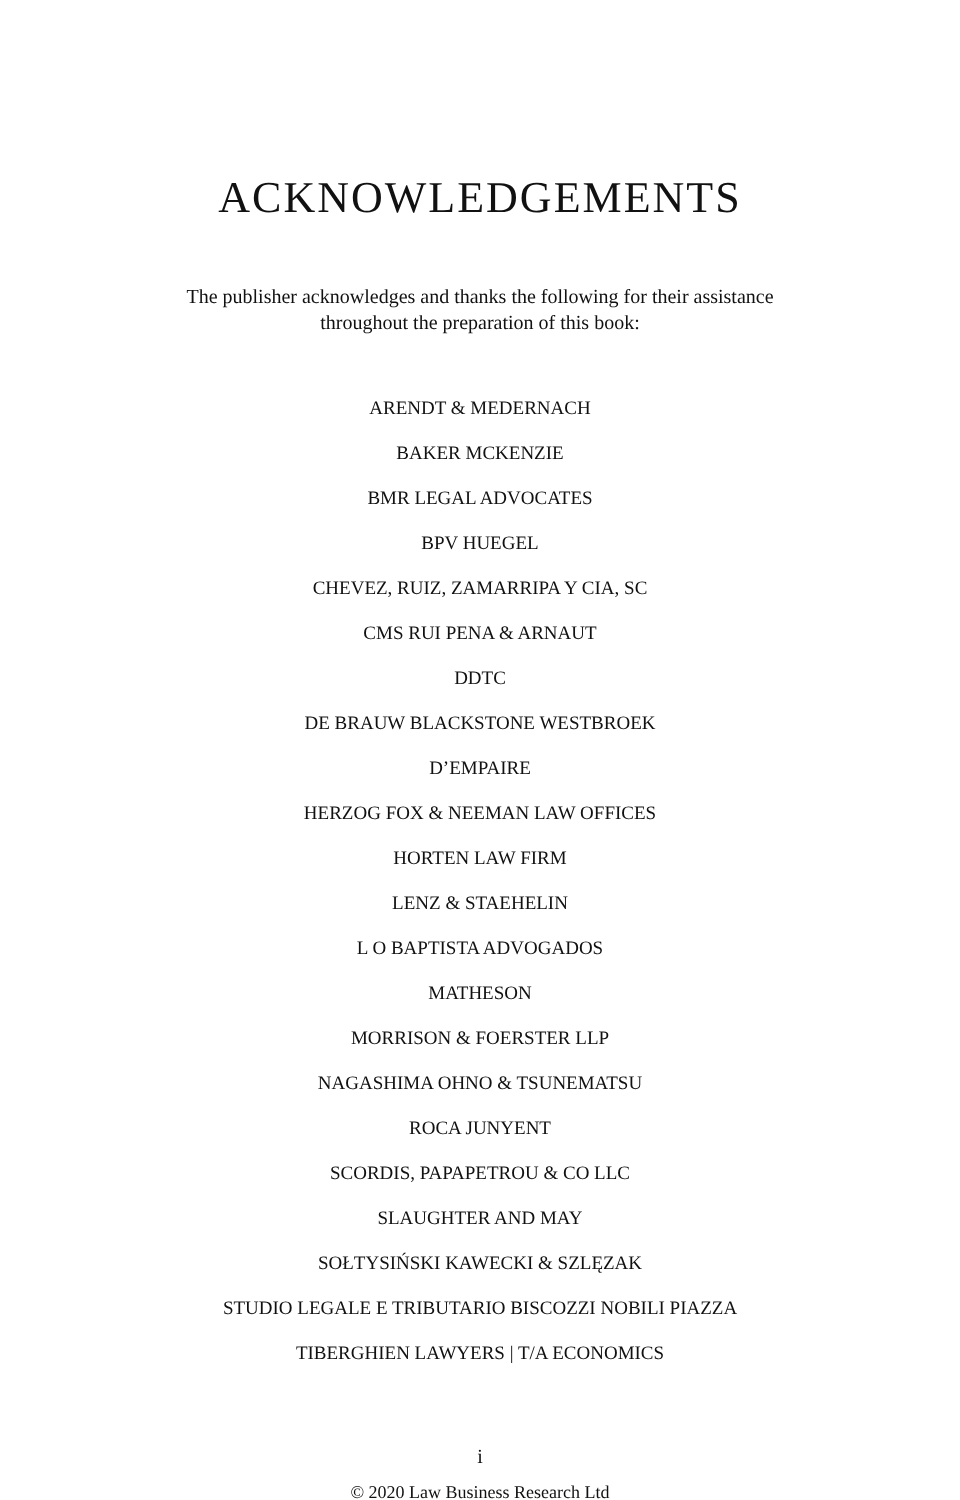ACKNOWLEDGEMENTS
The publisher acknowledges and thanks the following for their assistance
throughout the preparation of this book:
ARENDT & MEDERNACH
BAKER MCKENZIE
BMR LEGAL ADVOCATES
BPV HUEGEL
CHEVEZ, RUIZ, ZAMARRIPA Y CIA, SC
CMS RUI PENA & ARNAUT
DDTC
DE BRAUW BLACKSTONE WESTBROEK
D’EMPAIRE
HERZOG FOX & NEEMAN LAW OFFICES
HORTEN LAW FIRM
LENZ & STAEHELIN
L O BAPTISTA ADVOGADOS
MATHESON
MORRISON & FOERSTER LLP
NAGASHIMA OHNO & TSUNEMATSU
ROCA JUNYENT
SCORDIS, PAPAPETROU & CO LLC
SLAUGHTER AND MAY
SOŁTYSIŃSKI KAWECKI & SZLĘZAK
STUDIO LEGALE E TRIBUTARIO BISCOZZI NOBILI PIAZZA
TIBERGHIEN LAWYERS | T/A ECONOMICS
i
© 2020 Law Business Research Ltd